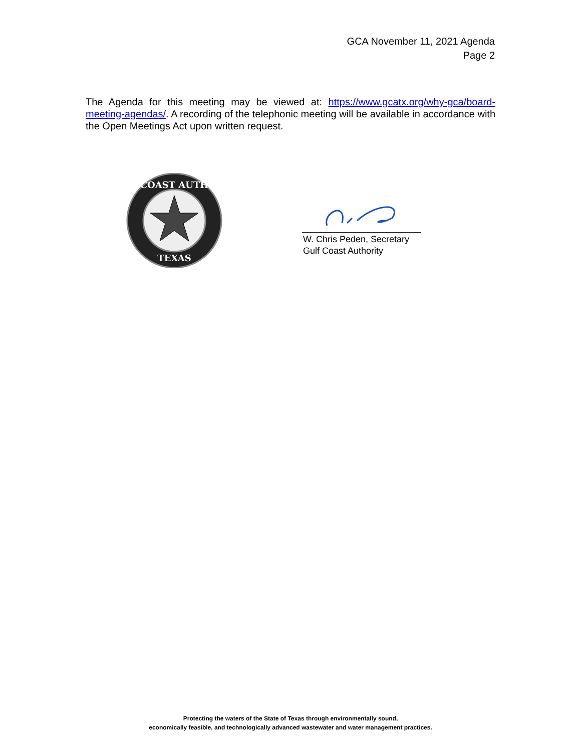GCA November 11, 2021 Agenda
Page 2
The Agenda for this meeting may be viewed at: https://www.gcatx.org/why-gca/board-meeting-agendas/. A recording of the telephonic meeting will be available in accordance with the Open Meetings Act upon written request.
COAST AUTH
TEXAS
W. Chris Peden, Secretary
Gulf Coast Authority
Protecting the waters of the State of Texas through environmentally sound,
economically feasible, and technologically advanced wastewater and water management practices.